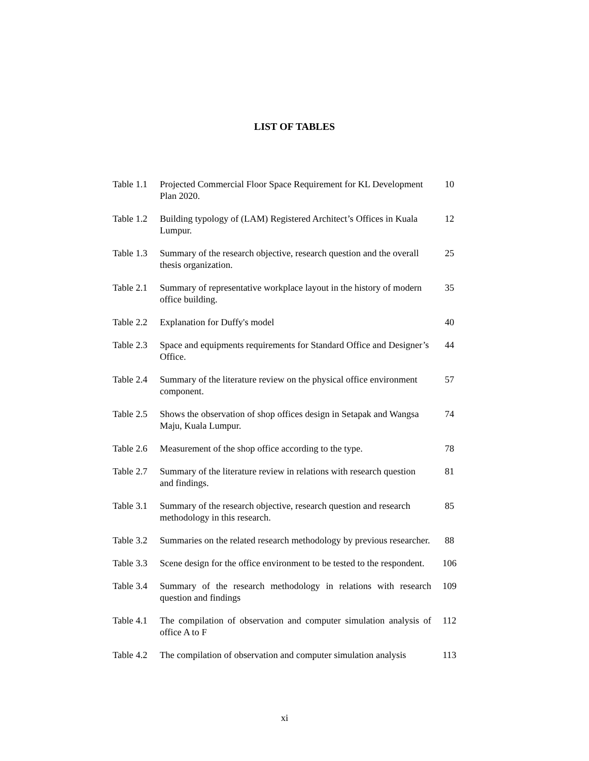LIST OF TABLES
Table 1.1
Projected Commercial Floor Space Requirement for KL Development Plan 2020.
10
Table 1.2
Building typology of (LAM) Registered Architect’s Offices in Kuala Lumpur.
12
Table 1.3
Summary of the research objective, research question and the overall thesis organization.
25
Table 2.1
Summary of representative workplace layout in the history of modern office building.
35
Table 2.2
Explanation for Duffy's model 40
Table 2.3
Space and equipments requirements for Standard Office and Designer’s Office.
44
Table 2.4
Summary of the literature review on the physical office environment component.
57
Table 2.5
Shows the observation of shop offices design in Setapak and Wangsa Maju, Kuala Lumpur.
74
Table 2.6
Measurement of the shop office according to the type.
78
Table 2.7
Summary of the literature review in relations with research question and findings.
81
Table 3.1
Summary of the research objective, research question and research methodology in this research.
85
Table 3.2
Summaries on the related research methodology by previous researcher.
88
Table 3.3
Scene design for the office environment to be tested to the respondent.
106
Table 3.4
Summary of the research methodology in relations with research question and findings
109
Table 4.1
The compilation of observation and computer simulation analysis of office A to F
112
Table 4.2
The compilation of observation and computer simulation analysis
113
xi